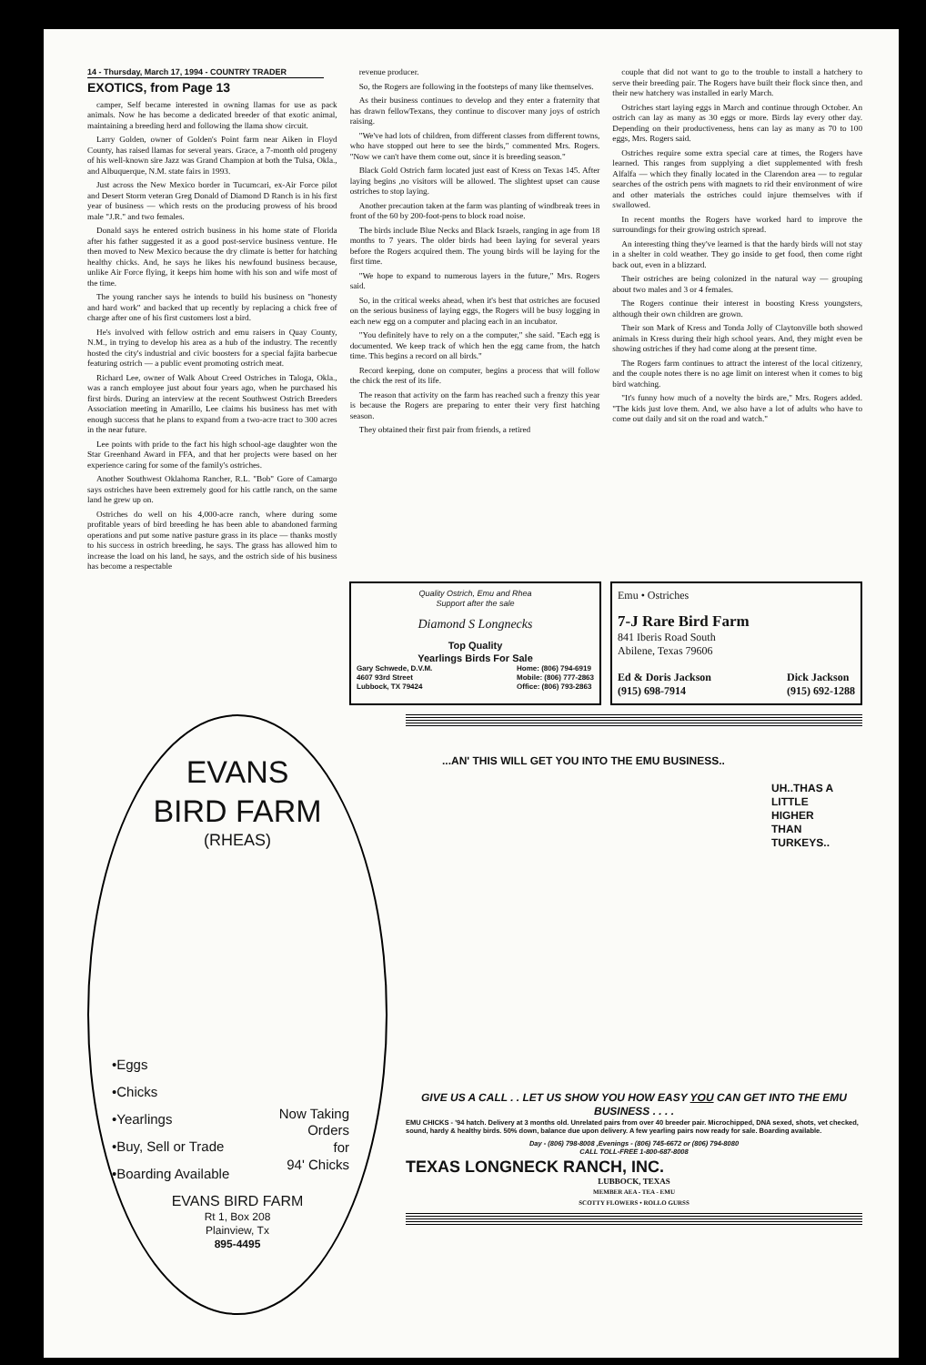14 - Thursday, March 17, 1994 - COUNTRY TRADER
EXOTICS, from Page 13
camper, Self became interested in owning llamas for use as pack animals. Now he has become a dedicated breeder of that exotic animal, maintaining a breeding herd and following the llama show circuit.
Larry Golden, owner of Golden's Point farm near Aiken in Floyd County, has raised llamas for several years. Grace, a 7-month old progeny of his well-known sire Jazz was Grand Champion at both the Tulsa, Okla., and Albuquerque, N.M. state fairs in 1993.
Just across the New Mexico border in Tucumcari, ex-Air Force pilot and Desert Storm veteran Greg Donald of Diamond D Ranch is in his first year of business — which rests on the producing prowess of his brood male "J.R." and two females.
Donald says he entered ostrich business in his home state of Florida after his father suggested it as a good post-service business venture. He then moved to New Mexico because the dry climate is better for hatching healthy chicks. And, he says he likes his newfound business because, unlike Air Force flying, it keeps him home with his son and wife most of the time.
The young rancher says he intends to build his business on "honesty and hard work" and backed that up recently by replacing a chick free of charge after one of his first customers lost a bird.
He's involved with fellow ostrich and emu raisers in Quay County, N.M., in trying to develop his area as a hub of the industry. The recently hosted the city's industrial and civic boosters for a special fajita barbecue featuring ostrich — a public event promoting ostrich meat.
Richard Lee, owner of Walk About Creed Ostriches in Taloga, Okla., was a ranch employee just about four years ago, when he purchased his first birds. During an interview at the recent Southwest Ostrich Breeders Association meeting in Amarillo, Lee claims his business has met with enough success that he plans to expand from a two-acre tract to 300 acres in the near future.
Lee points with pride to the fact his high school-age daughter won the Star Greenhand Award in FFA, and that her projects were based on her experience caring for some of the family's ostriches.
Another Southwest Oklahoma Rancher, R.L. "Bob" Gore of Camargo says ostriches have been extremely good for his cattle ranch, on the same land he grew up on.
Ostriches do well on his 4,000-acre ranch, where during some profitable years of bird breeding he has been able to abandoned farming operations and put some native pasture grass in its place — thanks mostly to his success in ostrich breeding, he says. The grass has allowed him to increase the load on his land, he says, and the ostrich side of his business has become a respectable
revenue producer.
So, the Rogers are following in the footsteps of many like themselves.
As their business continues to develop and they enter a fraternity that has drawn fellowTexans, they continue to discover many joys of ostrich raising.
"We've had lots of children, from different classes from different towns, who have stopped out here to see the birds," commented Mrs. Rogers. "Now we can't have them come out, since it is breeding season."
Black Gold Ostrich farm located just east of Kress on Texas 145. After laying begins ,no visitors will be allowed. The slightest upset can cause ostriches to stop laying.
Another precaution taken at the farm was planting of windbreak trees in front of the 60 by 200-foot-pens to block road noise.
The birds include Blue Necks and Black Israels, ranging in age from 18 months to 7 years. The older birds had been laying for several years before the Rogers acquired them. The young birds will be laying for the first time.
"We hope to expand to numerous layers in the future," Mrs. Rogers said.
So, in the critical weeks ahead, when it's best that ostriches are focused on the serious business of laying eggs, the Rogers will be busy logging in each new egg on a computer and placing each in an incubator.
"You definitely have to rely on a the computer," she said. "Each egg is documented. We keep track of which hen the egg came from, the hatch time. This begins a record on all birds."
Record keeping, done on computer, begins a process that will follow the chick the rest of its life.
The reason that activity on the farm has reached such a frenzy this year is because the Rogers are preparing to enter their very first hatching season.
They obtained their first pair from friends, a retired
couple that did not want to go to the trouble to install a hatchery to serve their breeding pair. The Rogers have built their flock since then, and their new hatchery was installed in early March.
Ostriches start laying eggs in March and continue through October. An ostrich can lay as many as 30 eggs or more. Birds lay every other day. Depending on their productiveness, hens can lay as many as 70 to 100 eggs, Mrs. Rogers said.
Ostriches require some extra special care at times, the Rogers have learned. This ranges from supplying a diet supplemented with fresh Alfalfa — which they finally located in the Clarendon area — to regular searches of the ostrich pens with magnets to rid their environment of wire and other materials the ostriches could injure themselves with if swallowed.
In recent months the Rogers have worked hard to improve the surroundings for their growing ostrich spread.
An interesting thing they've learned is that the hardy birds will not stay in a shelter in cold weather. They go inside to get food, then come right back out, even in a blizzard.
Their ostriches are being colonized in the natural way — grouping about two males and 3 or 4 females.
The Rogers continue their interest in boosting Kress youngsters, although their own children are grown.
Their son Mark of Kress and Tonda Jolly of Claytonville both showed animals in Kress during their high school years. And, they might even be showing ostriches if they had come along at the present time.
The Rogers farm continues to attract the interest of the local citizenry, and the couple notes there is no age limit on interest when it comes to big bird watching.
"It's funny how much of a novelty the birds are," Mrs. Rogers added. "The kids just love them. And, we also have a lot of adults who have to come out daily and sit on the road and watch."
Quality Ostrich, Emu and Rhea
Support after the sale
Diamond S Longnecks
Top Quality
Yearlings Birds For Sale
Gary Schwede, D.V.M.
4607 93rd Street
Lubbock, TX 79424 Home: (806) 794-6919
Mobile: (806) 777-2863
Office: (806) 793-2863
Emu • Ostriches
7-J Rare Bird Farm
841 Iberis Road South
Abilene, Texas 79606
Ed & Doris Jackson
(915) 698-7914 Dick Jackson
(915) 692-1288
EVANS
BIRD FARM
(RHEAS)
•Eggs
•Chicks
•Yearlings
•Buy, Sell or Trade
•Boarding Available
Now Taking
Orders
for
94' Chicks
EVANS BIRD FARM
Rt 1, Box 208
Plainview, Tx
895-4495
...AN' THIS WILL GET YOU INTO THE EMU BUSINESS..
UH..THAS A LITTLE HIGHER THAN TURKEYS..
GIVE US A CALL . . LET US SHOW YOU HOW EASY YOU CAN GET INTO THE EMU BUSINESS . . . .
EMU CHICKS - '94 hatch. Delivery at 3 months old. Unrelated pairs from over 40 breeder pair. Microchipped, DNA sexed, shots, vet checked, sound, hardy & healthy birds. 50% down, balance due upon delivery. A few yearling pairs now ready for sale. Boarding available.
Day - (806) 798-8008 ,Evenings - (806) 745-6672 or (806) 794-8080
CALL TOLL-FREE 1-800-687-8008
TEXAS LONGNECK RANCH, INC.
LUBBOCK, TEXAS
MEMBER AEA - TEA - EMU
SCOTTY FLOWERS • ROLLO GURSS